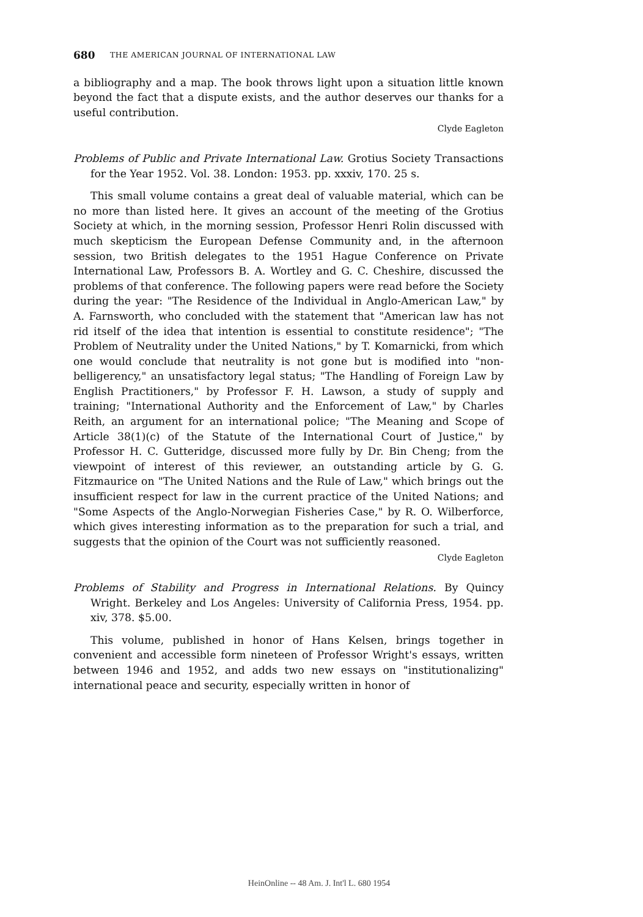680 THE AMERICAN JOURNAL OF INTERNATIONAL LAW
a bibliography and a map. The book throws light upon a situation little known beyond the fact that a dispute exists, and the author deserves our thanks for a useful contribution.
Clyde Eagleton
Problems of Public and Private International Law. Grotius Society Transactions for the Year 1952. Vol. 38. London: 1953. pp. xxxiv, 170. 25 s.
This small volume contains a great deal of valuable material, which can be no more than listed here. It gives an account of the meeting of the Grotius Society at which, in the morning session, Professor Henri Rolin discussed with much skepticism the European Defense Community and, in the afternoon session, two British delegates to the 1951 Hague Conference on Private International Law, Professors B. A. Wortley and G. C. Cheshire, discussed the problems of that conference. The following papers were read before the Society during the year: "The Residence of the Individual in Anglo-American Law," by A. Farnsworth, who concluded with the statement that "American law has not rid itself of the idea that intention is essential to constitute residence"; "The Problem of Neutrality under the United Nations," by T. Komarnicki, from which one would conclude that neutrality is not gone but is modified into "non-belligerency," an unsatisfactory legal status; "The Handling of Foreign Law by English Practitioners," by Professor F. H. Lawson, a study of supply and training; "International Authority and the Enforcement of Law," by Charles Reith, an argument for an international police; "The Meaning and Scope of Article 38(1)(c) of the Statute of the International Court of Justice," by Professor H. C. Gutteridge, discussed more fully by Dr. Bin Cheng; from the viewpoint of interest of this reviewer, an outstanding article by G. G. Fitzmaurice on "The United Nations and the Rule of Law," which brings out the insufficient respect for law in the current practice of the United Nations; and "Some Aspects of the Anglo-Norwegian Fisheries Case," by R. O. Wilberforce, which gives interesting information as to the preparation for such a trial, and suggests that the opinion of the Court was not sufficiently reasoned.
Clyde Eagleton
Problems of Stability and Progress in International Relations. By Quincy Wright. Berkeley and Los Angeles: University of California Press, 1954. pp. xiv, 378. $5.00.
This volume, published in honor of Hans Kelsen, brings together in convenient and accessible form nineteen of Professor Wright's essays, written between 1946 and 1952, and adds two new essays on "institutionalizing" international peace and security, especially written in honor of
HeinOnline -- 48 Am. J. Int'l L. 680 1954